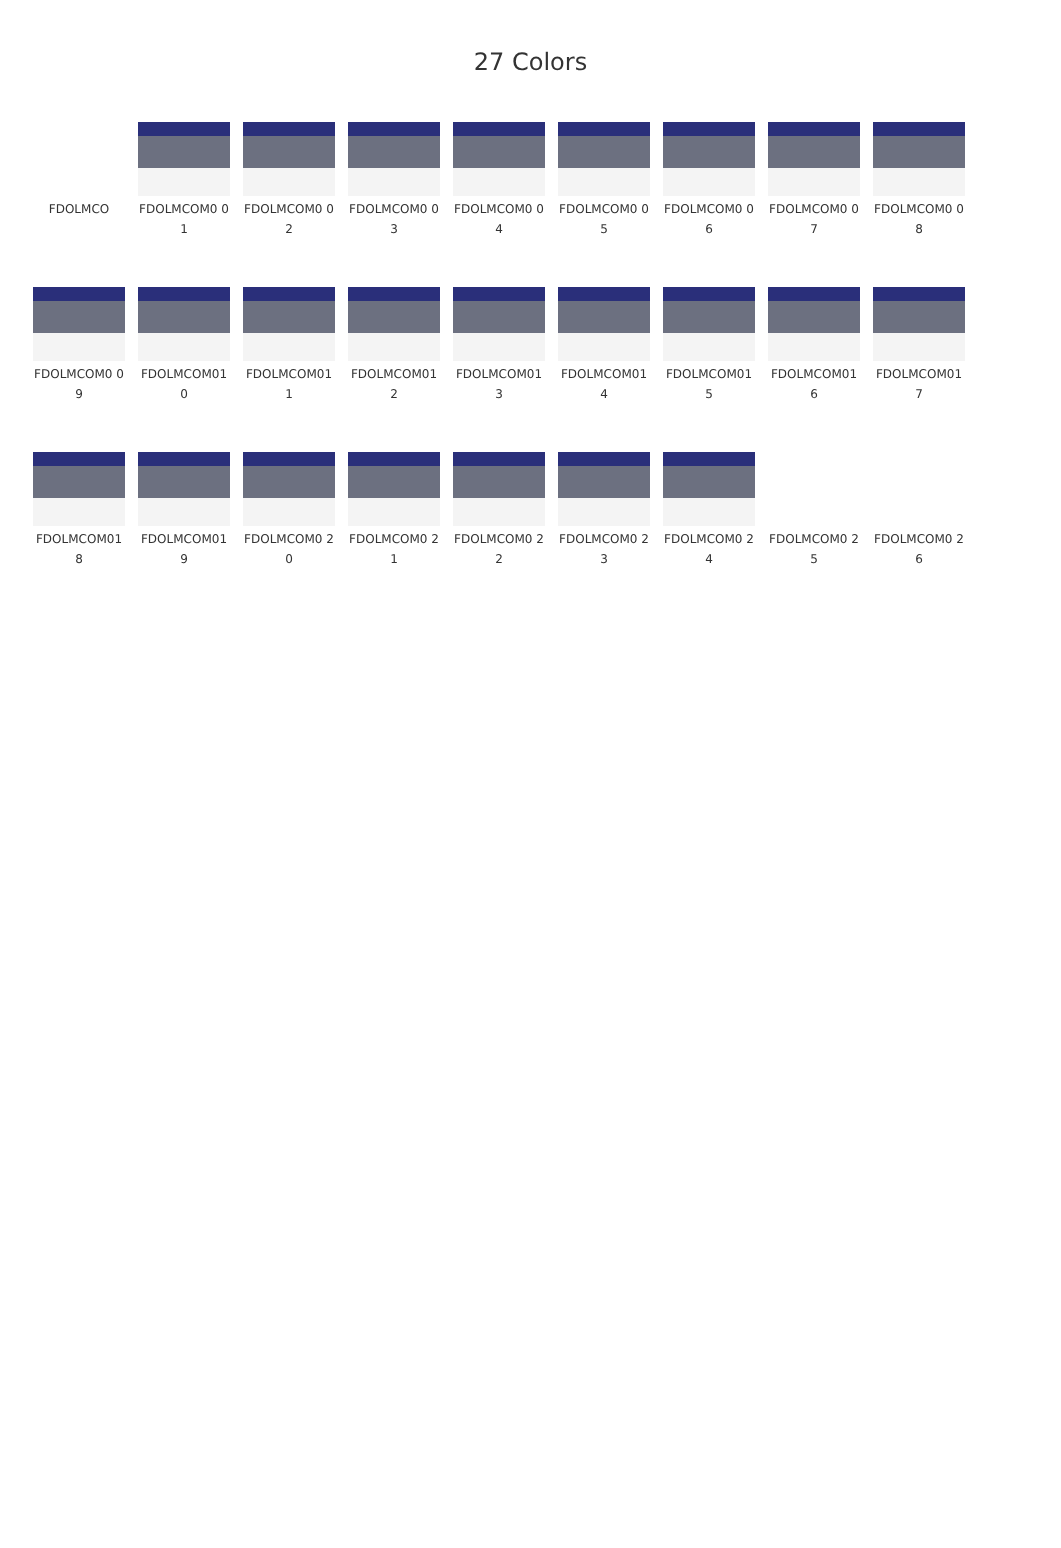27 Colors
FDOLMCO
FDOLMCOM0 01
FDOLMCOM0 02
FDOLMCOM0 03
FDOLMCOM0 04
FDOLMCOM0 05
FDOLMCOM0 06
FDOLMCOM0 07
FDOLMCOM0 08
FDOLMCOM0 09
FDOLMCOM01 0
FDOLMCOM01 1
FDOLMCOM01 2
FDOLMCOM01 3
FDOLMCOM01 4
FDOLMCOM01 5
FDOLMCOM01 6
FDOLMCOM01 7
FDOLMCOM01 8
FDOLMCOM01 9
FDOLMCOM0 20
FDOLMCOM0 21
FDOLMCOM0 22
FDOLMCOM0 23
FDOLMCOM0 24
FDOLMCOM0 25
FDOLMCOM0 26